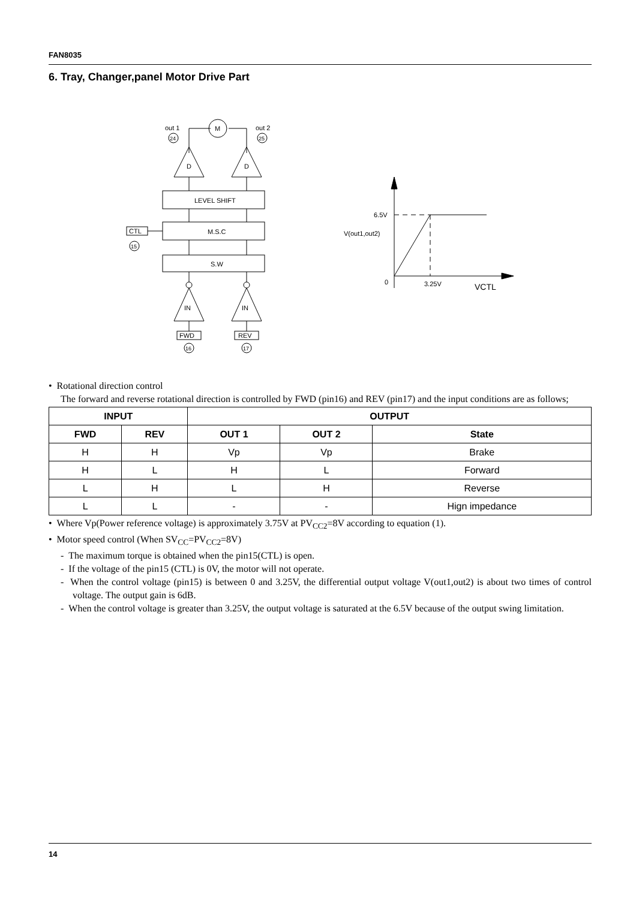FAN8035
6. Tray, Changer,panel Motor Drive Part
out 1
out 2
24
25
M
D
D
LEVEL SHIFT
M.S.C
CTL
15
S.W
IN
IN
FWD
REV
16
17
6.5V
V(out1,out2)
0
3.25V
VCTL
• Rotational direction control
The forward and reverse rotational direction is controlled by FWD (pin16) and REV (pin17) and the input conditions are as follows;
| INPUT | | OUTPUT | | |
| --- | --- | --- | --- | --- |
| FWD | REV | OUT 1 | OUT 2 | State |
| H | H | Vp | Vp | Brake |
| H | L | H | L | Forward |
| L | H | L | H | Reverse |
| L | L | - | - | Hign impedance |
• Where Vp(Power reference voltage) is approximately 3.75V at PV<sub>CC2</sub>=8V according to equation (1).
• Motor speed control (When SV<sub>CC</sub>=PV<sub>CC2</sub>=8V)
- The maximum torque is obtained when the pin15(CTL) is open.
- If the voltage of the pin15 (CTL) is 0V, the motor will not operate.
- When the control voltage (pin15) is between 0 and 3.25V, the differential output voltage V(out1,out2) is about two times of control voltage. The output gain is 6dB.
- When the control voltage is greater than 3.25V, the output voltage is saturated at the 6.5V because of the output swing limitation.
14